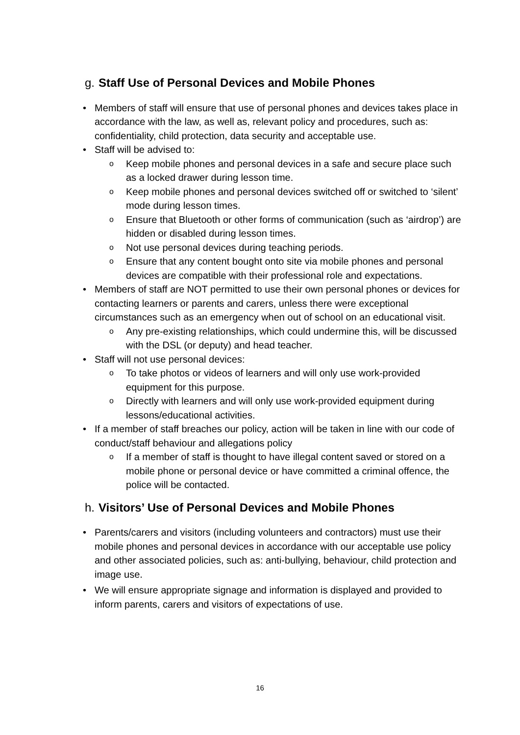g. Staff Use of Personal Devices and Mobile Phones
• Members of staff will ensure that use of personal phones and devices takes place in accordance with the law, as well as, relevant policy and procedures, such as: confidentiality, child protection, data security and acceptable use.
• Staff will be advised to:
o Keep mobile phones and personal devices in a safe and secure place such as a locked drawer during lesson time.
o Keep mobile phones and personal devices switched off or switched to ‘silent’ mode during lesson times.
o Ensure that Bluetooth or other forms of communication (such as ‘airdrop’) are hidden or disabled during lesson times.
o Not use personal devices during teaching periods.
o Ensure that any content bought onto site via mobile phones and personal devices are compatible with their professional role and expectations.
• Members of staff are NOT permitted to use their own personal phones or devices for contacting learners or parents and carers, unless there were exceptional circumstances such as an emergency when out of school on an educational visit.
o Any pre-existing relationships, which could undermine this, will be discussed with the DSL (or deputy) and head teacher.
• Staff will not use personal devices:
o To take photos or videos of learners and will only use work-provided equipment for this purpose.
o Directly with learners and will only use work-provided equipment during lessons/educational activities.
• If a member of staff breaches our policy, action will be taken in line with our code of conduct/staff behaviour and allegations policy
o If a member of staff is thought to have illegal content saved or stored on a mobile phone or personal device or have committed a criminal offence, the police will be contacted.
h. Visitors’ Use of Personal Devices and Mobile Phones
• Parents/carers and visitors (including volunteers and contractors) must use their mobile phones and personal devices in accordance with our acceptable use policy and other associated policies, such as: anti-bullying, behaviour, child protection and image use.
• We will ensure appropriate signage and information is displayed and provided to inform parents, carers and visitors of expectations of use.
16